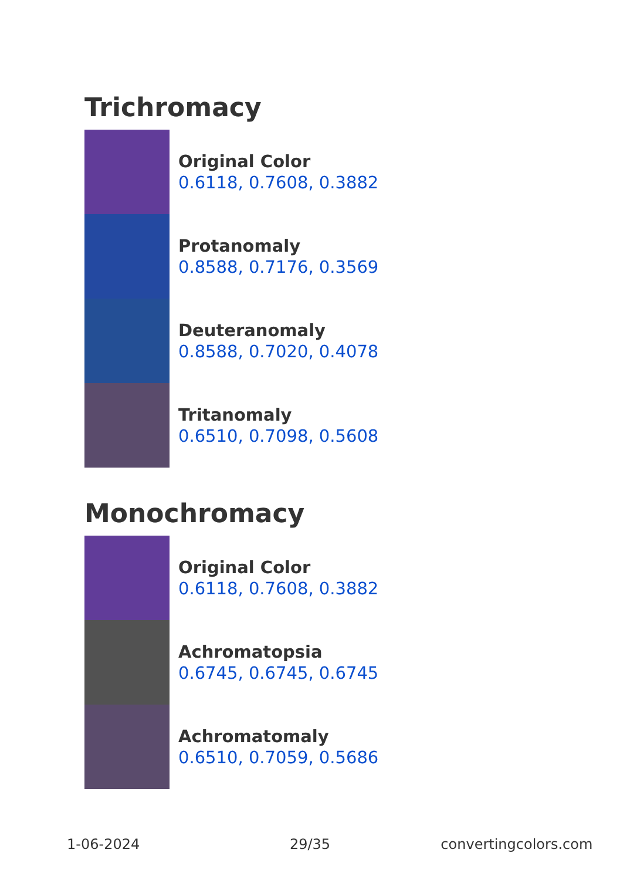Trichromacy
Original Color
0.6118, 0.7608, 0.3882
Protanomaly
0.8588, 0.7176, 0.3569
Deuteranomaly
0.8588, 0.7020, 0.4078
Tritanomaly
0.6510, 0.7098, 0.5608
Monochromacy
Original Color
0.6118, 0.7608, 0.3882
Achromatopsia
0.6745, 0.6745, 0.6745
Achromatomaly
0.6510, 0.7059, 0.5686
1-06-2024 29/35 convertingcolors.com